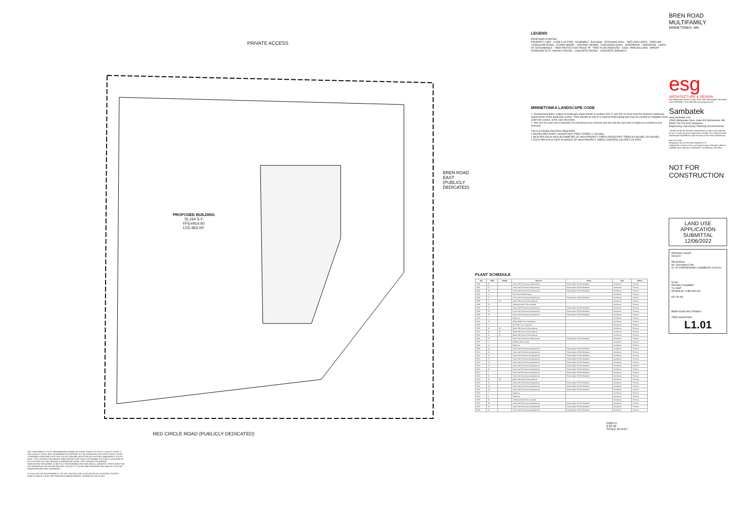PRIVATE ACCESS
PROPOSED BUILDING
76,164 S.F.
FFE=914.00
LFE-902.00'
BREN ROAD EAST (PUBLICLY DEDICATED)
RED CIRCLE ROAD (PUBLICLY DEDICATED)
THE SUBSURFACE UTILITY INFORMATION SHOWN ON THESE PLANS IS A UTILITY QUALITY LEVEL D. THIS QUALITY LEVEL WAS DETERMINED ACCORDING TO THE GUIDELINES OF ASCE/CI 38-02, TITLED "STANDARD GUIDELINES FOR THE COLLECTION AND DEPICTION OF EXISTING SUBSURFACE UTILITY DATA." THE CONTRACTOR AND/OR SUBCONTRACTORS SHALL DETERMINE THE EXACT LOCATION OF ALL EXISTING UTILITIES BEFORE COMMENCING WORK. THE CONTRACTOR AND/OR SUBCONTRACTOR AGREE TO BE FULLY RESPONSIBLE FOR ANY AND ALL DAMAGES, WHICH MIGHT BE OCCASIONED BY HIS OR HER FAILURE TO EXACTLY LOCATE AND PRESERVE ANY AND ALL UTILITIES (UNDERGROUND AND OVERHEAD).
IT SHALL BE THE RESPONSIBILITY OF THE CONTRACTOR TO RELOCATE ALL EXISTING UTILITIES WHICH CONFLICT WITH THE PROPOSED IMPROVEMENTS SHOWN ON THE PLANS.
LEGEND
PROPOSED EXISTING
PROPERTY LIMIT · CURB & GUTTER · EASEMENT · BUILDING · RETAINING WALL · WETLAND LIMITS · TREELINE · LANDSCAPE EDING · STORM SEWER · SANITARY SEWER · FORCEMAIN (SAN.) · WATERMAIN · YARDDRAIN · LIMITS OF DISTURBANCE · TREE PROTECTION FENCE TP · TREE TO BE REMOVED · SIGN · PIPE BOLLARD · RIPRAP
STANDARD DUTY ASPHALT PAVING · CONCRETE PAVING · CONCRETE SIDEWALK
MINNETONKA LANDSCAPE CODE
1. Development that is subject to landscape requirements in sections 300.27 and 300.31 must meet the minimum landscape requirements of the applicable section. Trees planted as part of a required landscaping plan may be counted as mitigation trees under this section, at the city's discretion.
2. One inch for each inch in diameter of a deciduous tree removed and one foot for each foot in height of a coniferous tree removed
CALCULATIONS EXISTING REQUIRED
2 INCHES PER EVERY SIGNIFICANT TREE 6 TREES 12 INCHES
1 INCH PER EACH INCH IN DIAMETER OF HIGH PRIORITY TREES OVERSTORY TREES 83 INCHES 154 INCHES
1 FOOT PER EACH FOOT IN HEIGHT OF HIGH PRIORITY TREES CONIFERS 106 FEET 106 FEET
PLANT SCHEDULE
| Tag | DBH | Height | Species | Notes | Type | Status |
| --- | --- | --- | --- | --- | --- | --- |
| 4090 | 21 | | Green Ash (Fraxinus pennsylvanica) | Shows signs of EAB infestation | Deciduous | Remove |
| 4091 | 27 | | Green Ash (Fraxinus pennsylvanica) | Shows signs of EAB infestation | Deciduous | Remove |
| 4092 | 22 | | Green Ash (Fraxinus pennsylvanica) | Shows signs of EAB infestation | Deciduous | Remove |
| 4093 | 11 | | River Birch (Betula nigra) | | Deciduous | Remove |
| 4094 | 17 | | Green Ash (Fraxinus pennsylvanica) | Shows signs of EAB infestation | Deciduous | Remove |
| 4095 | 8 | 18 | Black Hills Spruce (Picea glauca) | | Coniferous | Remove |
| 4096 | 23 | | Littleleaf Linden (Tilia coradata) | | Deciduous | Remove |
| 4097 | 20 | | Green Ash (Fraxinus pennsylvanica) | Shows signs of EAB infestation | Deciduous | Remove |
| 4098 | 23 | | Green Ash (Fraxinus pennsylvanica) | Shows signs of EAB infestation | Deciduous | Remove |
| 4099 | 23 | | Green Ash (Fraxinus pennsylvanica) | Shows signs of EAB infestation | Deciduous | Remove |
| 4100 | 7 | | Malus sp. | | Deciduous | Remove |
| 5001 | 15 | | Sugar Maple (Acer Sacharum) | | Deciduous | Remove |
| 5002 | 7 | | Box Elder (Acer negundo) | | Deciduous | Remove |
| 5003 | 18 | 36 | Black Hills Spruce (Picea glauca) | | Coniferous | Remove |
| 5004 | 18 | 36 | Black Hills Spruce (Picea glauca) | | Coniferous | Remove |
| 5005 | 20 | 40 | Black Hills Spruce (Picea glauca) | | Coniferous | Remove |
| 5006 | 23 | | Green Ash (Fraxinus pennsylvanica) | Shows signs of EAB infestation | Deciduous | Remove |
| 5007 | 9 | | Mulberry (Morus alba) | | Deciduous | Remove |
| 5008 | 14 | | Malus sp. | | Deciduous | Remove |
| 5009 | 24 | | Green Ash (Fraxinus pennsylvanica) | Shows signs of EAB infestation | Deciduous | Remove |
| 5010 | 24 | | Green Ash (Fraxinus pennsylvanica) | Shows signs of EAB infestation | Deciduous | Remove |
| 5011 | 21 | | Green Ash (Fraxinus pennsylvanica) | Shows signs of EAB infestation | Deciduous | Remove |
| 5012 | 27 | | Green Ash (Fraxinus pennsylvanica) | Shows signs of EAB infestation | Deciduous | Remove |
| 5013 | 23 | | Green Ash (Fraxinus pennsylvanica) | Shows signs of EAB infestation | Deciduous | Remove |
| 5014 | 17 | | Green Ash (Fraxinus pennsylvanica) | Shows signs of EAB infestation | Deciduous | Remove |
| 5015 | 25 | | Green Ash (Fraxinus pennsylvanica) | Shows signs of EAB infestation | Deciduous | Remove |
| 5017 | 7 | | Green Ash (Fraxinus pennsylvanica) | Shows signs of EAB infestation | Deciduous | Remove |
| 5018 | 11 | | Green Ash (Fraxinus pennsylvanica) | Shows signs of EAB infestation | Deciduous | Remove |
| 5019 | 15 | 30 | Black Hills Spruce (Picea glauca) | | Coniferous | Remove |
| 5020 | 19 | | Green Ash (Fraxinus pennsylvanica) | Shows signs of EAB infestation | Deciduous | Remove |
| 5021 | 23 | | Green Ash (Fraxinus pennsylvanica) | Shows signs of EAB infestation | Deciduous | Remove |
| 5022 | 18 | | Green Ash (Fraxinus pennsylvanica) | Shows signs of EAB infestation | Deciduous | Remove |
| 5023 | 6 | | Malus sp. | | Deciduous | Remove |
| 5024 | 9 | | Malus sp. | | Deciduous | Remove |
| 5025 | 20 | | Littleleaf Linden (Tilia coradata) | | Deciduous | Remove |
| 5026 | 18 | | Green Ash (Fraxinus pennsylvanica) | Shows signs of EAB infestation | Deciduous | Remove |
| 5027 | 20 | | Green Ash (Fraxinus pennsylvanica) | Shows signs of EAB infestation | Deciduous | Remove |
| 5028 | 20 | | Green Ash (Fraxinus pennsylvanica) | Shows signs of EAB infestation | Deciduous | Remove |
NORTH
0 20 40
SCALE IN FEET
BREN ROAD
MULTIFAMILY
MINNETONKA, MN
esg
ARCHITECTURE & DESIGN
500 Washington Avenue South, Suite 1080 Minneapolis, MN 55415 p 612.339.5508 | f 612.339.5382 www.esgarch.com
Sambatek
www.sambatek.com
12800 Whitewater Drive, Suite 300 Minnetonka, MN 55343 763.476.6010 telephone
Engineering | Surveying | Planning | Environmental
I hereby certify that this plan, specification or report was prepared by me or under my direct supervision and that I am a duly licensed professional ENGINEER under the laws of the state of Minnesota.
Brian W. Frank
Registration No. 52728 Date: MM/DD/YYYY
If applicable, contact us for a wet signed copy of this plan which is available upon request at Sambatek's, Minnetonka, MN office.
NOT FOR CONSTRUCTION
LAND USE APPLICATION SUBMITTAL 12/06/2022
ORIGINAL ISSUE:
09/19/22
REVISIONS:
No. Description Date
#1 CITY/WATERSHED COMMENTS 01/30/23
51166
PROJECT NUMBER
TLL BWF
DRAWN BY CHECKED BY
KEY PLAN
BREN ROAD MULTIFAMILY
TREE INVENTORY
L1.01